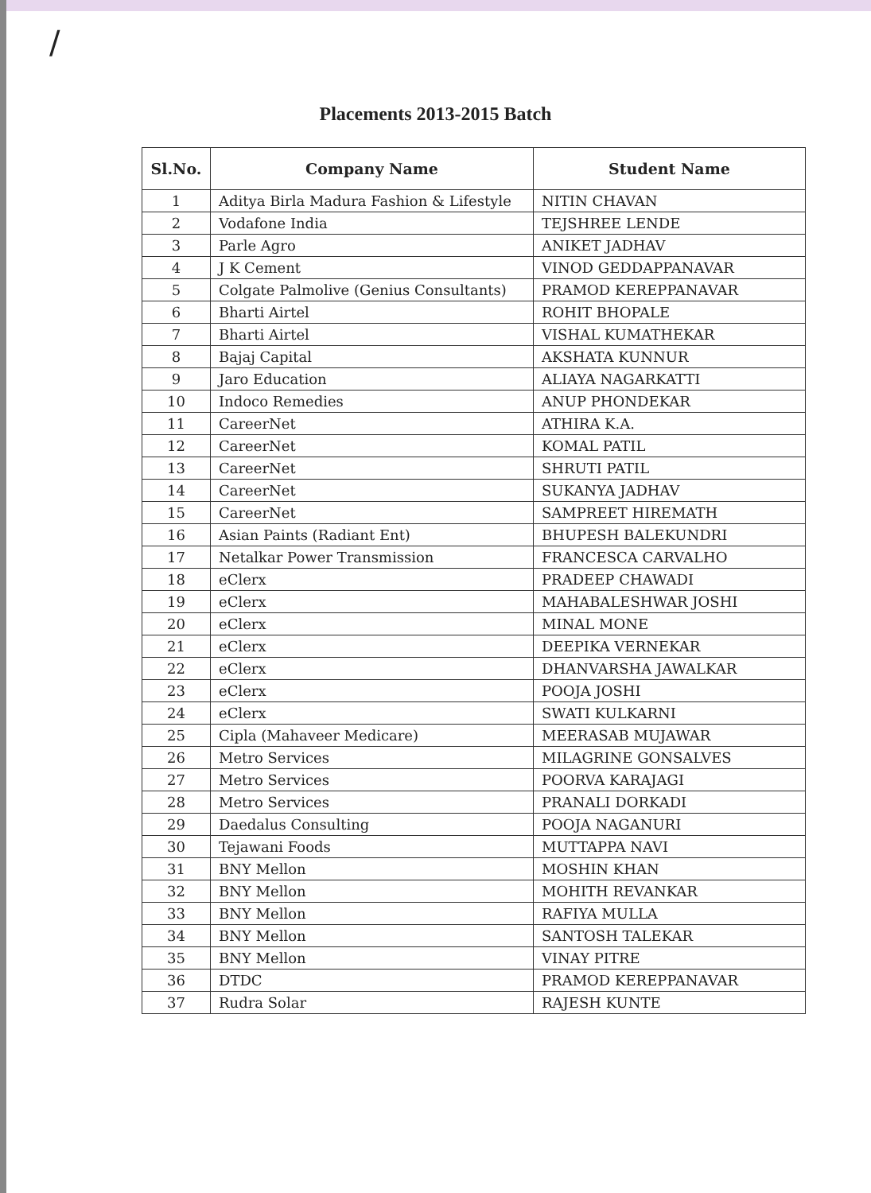/
Placements 2013-2015 Batch
| Sl.No. | Company Name | Student Name |
| --- | --- | --- |
| 1 | Aditya Birla Madura Fashion & Lifestyle | NITIN CHAVAN |
| 2 | Vodafone India | TEJSHREE LENDE |
| 3 | Parle Agro | ANIKET JADHAV |
| 4 | J K Cement | VINOD GEDDAPPANAVAR |
| 5 | Colgate Palmolive (Genius Consultants) | PRAMOD KEREPPANAVAR |
| 6 | Bharti Airtel | ROHIT BHOPALE |
| 7 | Bharti Airtel | VISHAL KUMATHEKAR |
| 8 | Bajaj Capital | AKSHATA KUNNUR |
| 9 | Jaro Education | ALIAYA NAGARKATTI |
| 10 | Indoco Remedies | ANUP PHONDEKAR |
| 11 | CareerNet | ATHIRA K.A. |
| 12 | CareerNet | KOMAL PATIL |
| 13 | CareerNet | SHRUTI PATIL |
| 14 | CareerNet | SUKANYA JADHAV |
| 15 | CareerNet | SAMPREET HIREMATH |
| 16 | Asian Paints (Radiant Ent) | BHUPESH BALEKUNDRI |
| 17 | Netalkar Power Transmission | FRANCESCA CARVALHO |
| 18 | eClerx | PRADEEP CHAWADI |
| 19 | eClerx | MAHABALESHWAR JOSHI |
| 20 | eClerx | MINAL MONE |
| 21 | eClerx | DEEPIKA VERNEKAR |
| 22 | eClerx | DHANVARSHA JAWALKAR |
| 23 | eClerx | POOJA JOSHI |
| 24 | eClerx | SWATI KULKARNI |
| 25 | Cipla (Mahaveer Medicare) | MEERASAB MUJAWAR |
| 26 | Metro Services | MILAGRINE GONSALVES |
| 27 | Metro Services | POORVA KARAJAGI |
| 28 | Metro Services | PRANALI DORKADI |
| 29 | Daedalus Consulting | POOJA NAGANURI |
| 30 | Tejawani Foods | MUTTAPPA NAVI |
| 31 | BNY Mellon | MOSHIN KHAN |
| 32 | BNY Mellon | MOHITH REVANKAR |
| 33 | BNY Mellon | RAFIYA MULLA |
| 34 | BNY Mellon | SANTOSH TALEKAR |
| 35 | BNY Mellon | VINAY PITRE |
| 36 | DTDC | PRAMOD KEREPPANAVAR |
| 37 | Rudra Solar | RAJESH KUNTE |